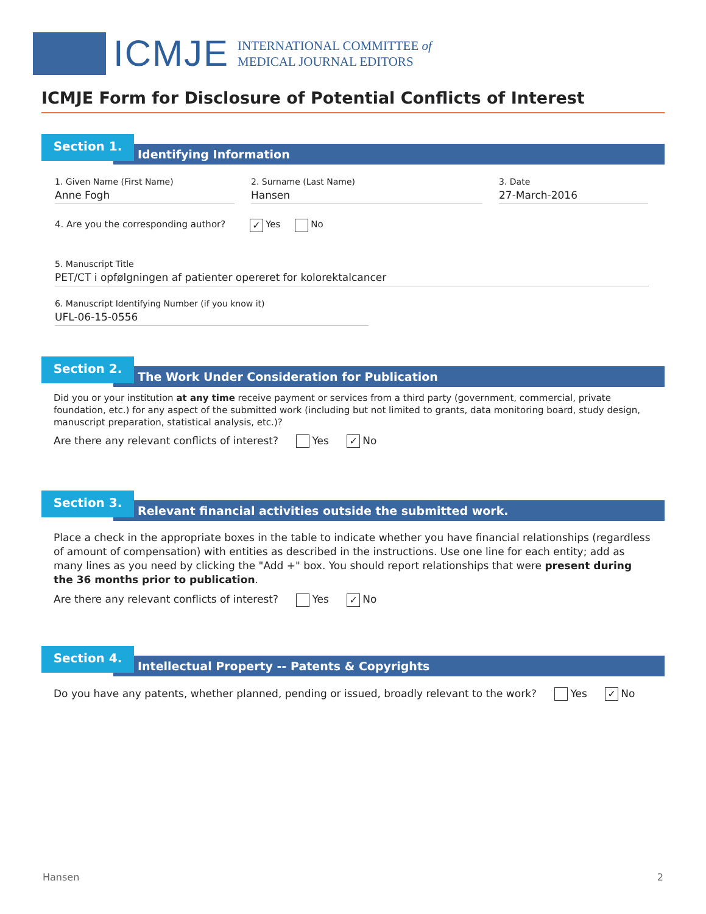ICMJE
INTERNATIONAL COMMITTEE of
MEDICAL JOURNAL EDITORS
ICMJE Form for Disclosure of Potential Conflicts of Interest
Section 1.
Identifying Information
1. Given Name (First Name)
Anne Fogh
2. Surname (Last Name)
Hansen
3. Date
27-March-2016
4. Are you the corresponding author? ✓ Yes No
5. Manuscript Title
PET/CT i opfølgningen af patienter opereret for kolorektalcancer
6. Manuscript Identifying Number (if you know it)
UFL-06-15-0556
Section 2.
The Work Under Consideration for Publication
Did you or your institution at any time receive payment or services from a third party (government, commercial, private foundation, etc.) for any aspect of the submitted work (including but not limited to grants, data monitoring board, study design, manuscript preparation, statistical analysis, etc.)?
Are there any relevant conflicts of interest? Yes ✓ No
Section 3.
Relevant financial activities outside the submitted work.
Place a check in the appropriate boxes in the table to indicate whether you have financial relationships (regardless of amount of compensation) with entities as described in the instructions. Use one line for each entity; add as many lines as you need by clicking the "Add +" box. You should report relationships that were present during the 36 months prior to publication.
Are there any relevant conflicts of interest? Yes ✓ No
Section 4.
Intellectual Property -- Patents & Copyrights
Do you have any patents, whether planned, pending or issued, broadly relevant to the work? Yes ✓ No
Hansen 2